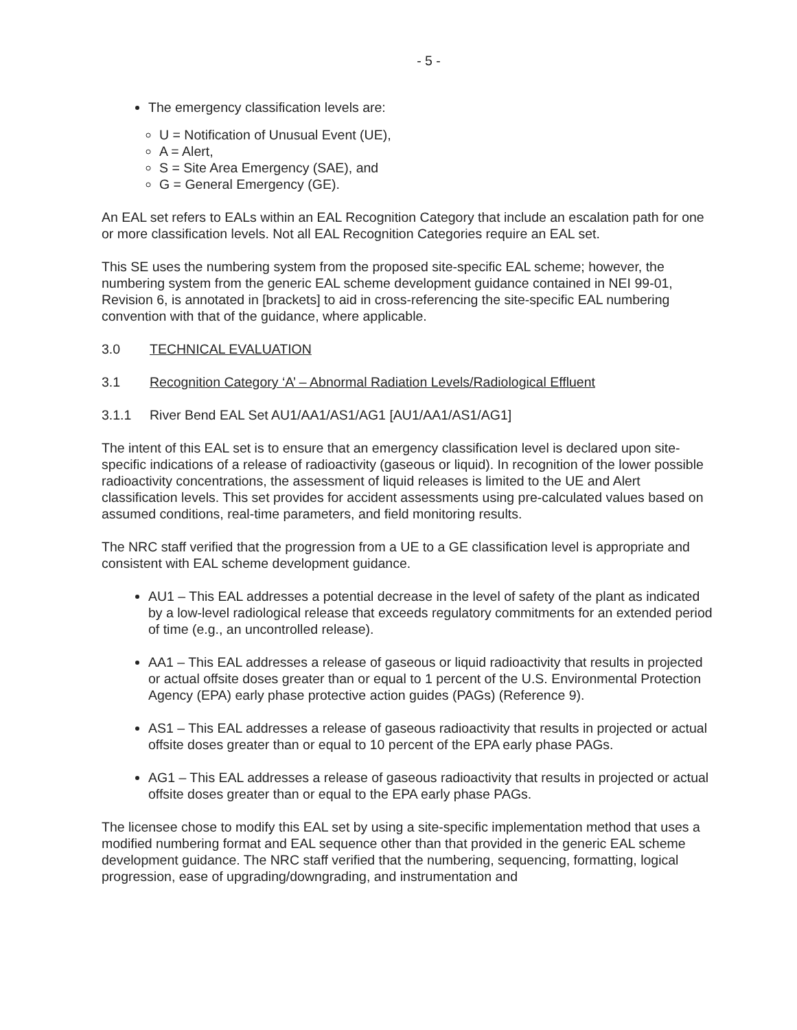- 5 -
The emergency classification levels are:
U = Notification of Unusual Event (UE),
A = Alert,
S = Site Area Emergency (SAE), and
G = General Emergency (GE).
An EAL set refers to EALs within an EAL Recognition Category that include an escalation path for one or more classification levels. Not all EAL Recognition Categories require an EAL set.
This SE uses the numbering system from the proposed site-specific EAL scheme; however, the numbering system from the generic EAL scheme development guidance contained in NEI 99-01, Revision 6, is annotated in [brackets] to aid in cross-referencing the site-specific EAL numbering convention with that of the guidance, where applicable.
3.0 TECHNICAL EVALUATION
3.1 Recognition Category ‘A’ – Abnormal Radiation Levels/Radiological Effluent
3.1.1 River Bend EAL Set AU1/AA1/AS1/AG1 [AU1/AA1/AS1/AG1]
The intent of this EAL set is to ensure that an emergency classification level is declared upon site-specific indications of a release of radioactivity (gaseous or liquid). In recognition of the lower possible radioactivity concentrations, the assessment of liquid releases is limited to the UE and Alert classification levels. This set provides for accident assessments using pre-calculated values based on assumed conditions, real-time parameters, and field monitoring results.
The NRC staff verified that the progression from a UE to a GE classification level is appropriate and consistent with EAL scheme development guidance.
AU1 – This EAL addresses a potential decrease in the level of safety of the plant as indicated by a low-level radiological release that exceeds regulatory commitments for an extended period of time (e.g., an uncontrolled release).
AA1 – This EAL addresses a release of gaseous or liquid radioactivity that results in projected or actual offsite doses greater than or equal to 1 percent of the U.S. Environmental Protection Agency (EPA) early phase protective action guides (PAGs) (Reference 9).
AS1 – This EAL addresses a release of gaseous radioactivity that results in projected or actual offsite doses greater than or equal to 10 percent of the EPA early phase PAGs.
AG1 – This EAL addresses a release of gaseous radioactivity that results in projected or actual offsite doses greater than or equal to the EPA early phase PAGs.
The licensee chose to modify this EAL set by using a site-specific implementation method that uses a modified numbering format and EAL sequence other than that provided in the generic EAL scheme development guidance. The NRC staff verified that the numbering, sequencing, formatting, logical progression, ease of upgrading/downgrading, and instrumentation and